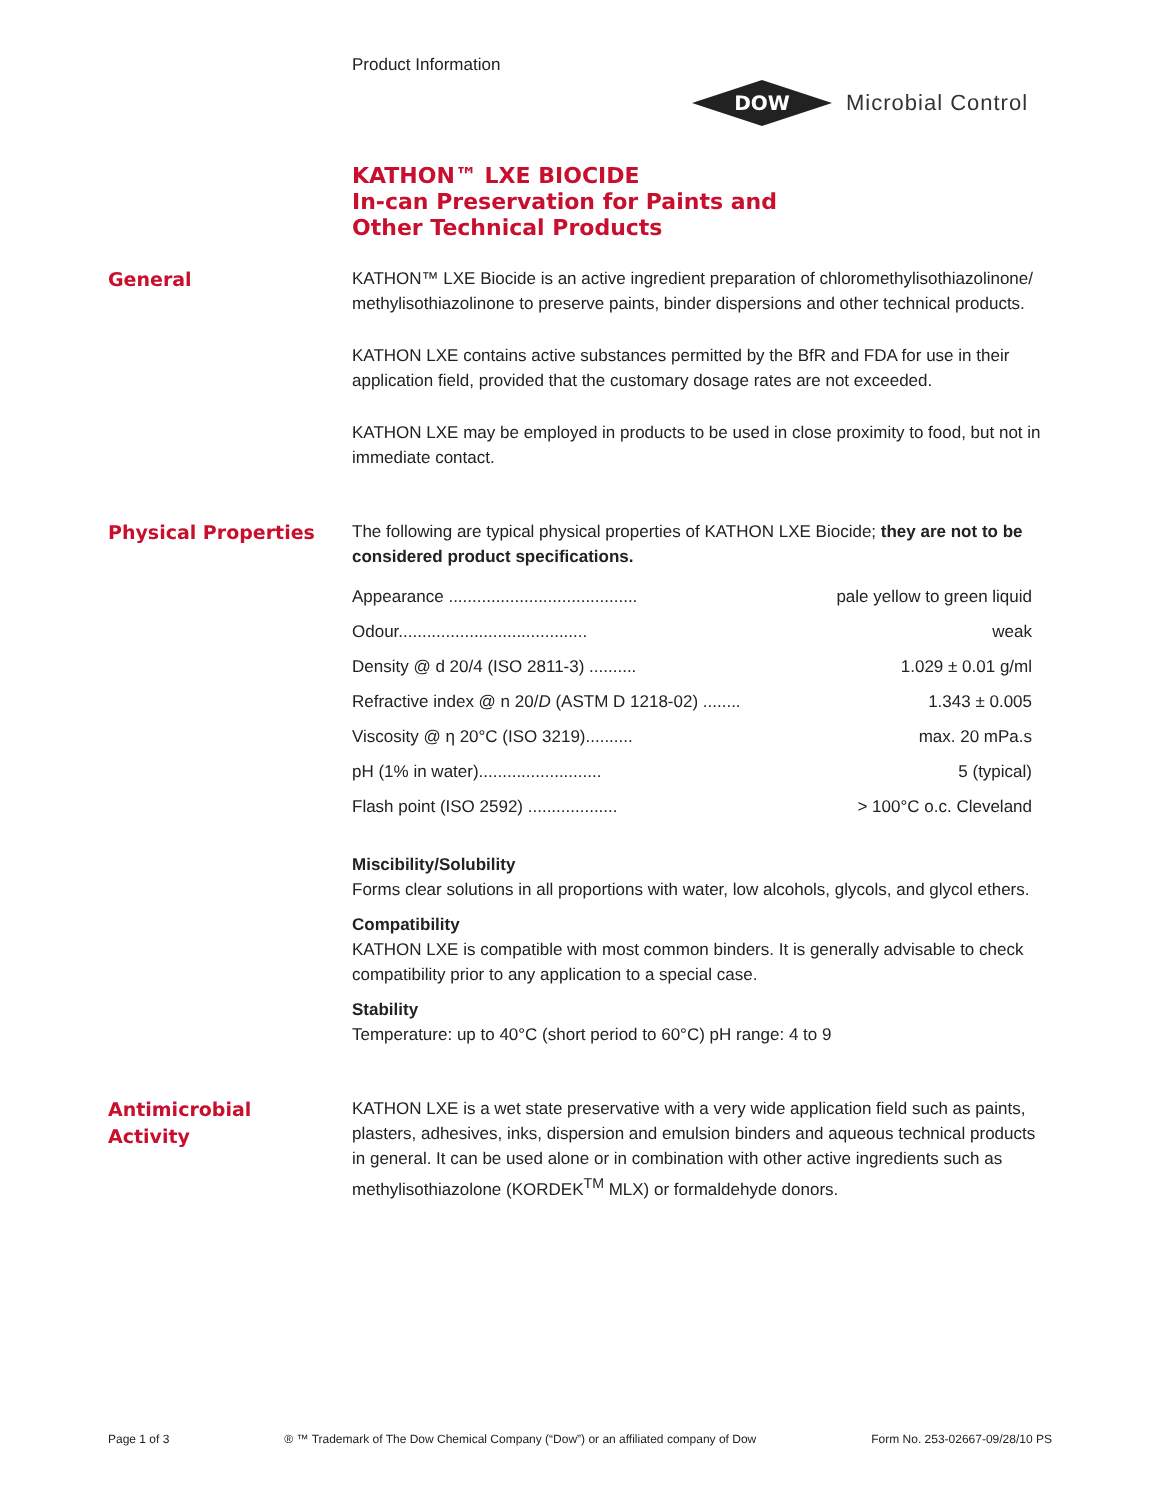Product Information
DOW
Microbial Control
KATHON™ LXE BIOCIDE
In-can Preservation for Paints and
Other Technical Products
General
KATHON™ LXE Biocide is an active ingredient preparation of chloromethylisothiazolinone/ methylisothiazolinone to preserve paints, binder dispersions and other technical products.
KATHON LXE contains active substances permitted by the BfR and FDA for use in their application field, provided that the customary dosage rates are not exceeded.
KATHON LXE may be employed in products to be used in close proximity to food, but not in immediate contact.
Physical Properties
The following are typical physical properties of KATHON LXE Biocide; they are not to be considered product specifications.
| Appearance ........................................ | pale yellow to green liquid |
| Odour........................................ | weak |
| Density @ d 20/4 (ISO 2811-3) .......... | 1.029 ± 0.01 g/ml |
| Refractive index @ n 20/ D (ASTM D 1218-02) ........ | 1.343 ± 0.005 |
| Viscosity @ η 20°C (ISO 3219).......... | max. 20 mPa.s |
| pH (1% in water).......................... | 5 (typical) |
| Flash point (ISO 2592) ................... | > 100°C o.c. Cleveland |
Miscibility/Solubility
Forms clear solutions in all proportions with water, low alcohols, glycols, and glycol ethers.
Compatibility
KATHON LXE is compatible with most common binders. It is generally advisable to check compatibility prior to any application to a special case.
Stability
Temperature: up to 40°C (short period to 60°C) pH range: 4 to 9
Antimicrobial
Activity
KATHON LXE is a wet state preservative with a very wide application field such as paints, plasters, adhesives, inks, dispersion and emulsion binders and aqueous technical products in general. It can be used alone or in combination with other active ingredients such as methylisothiazolone (KORDEK<sup>TM</sup> MLX) or formaldehyde donors.
Page 1 of 3 ® ™ Trademark of The Dow Chemical Company (“Dow”) or an affiliated company of Dow Form No. 253-02667-09/28/10 PS